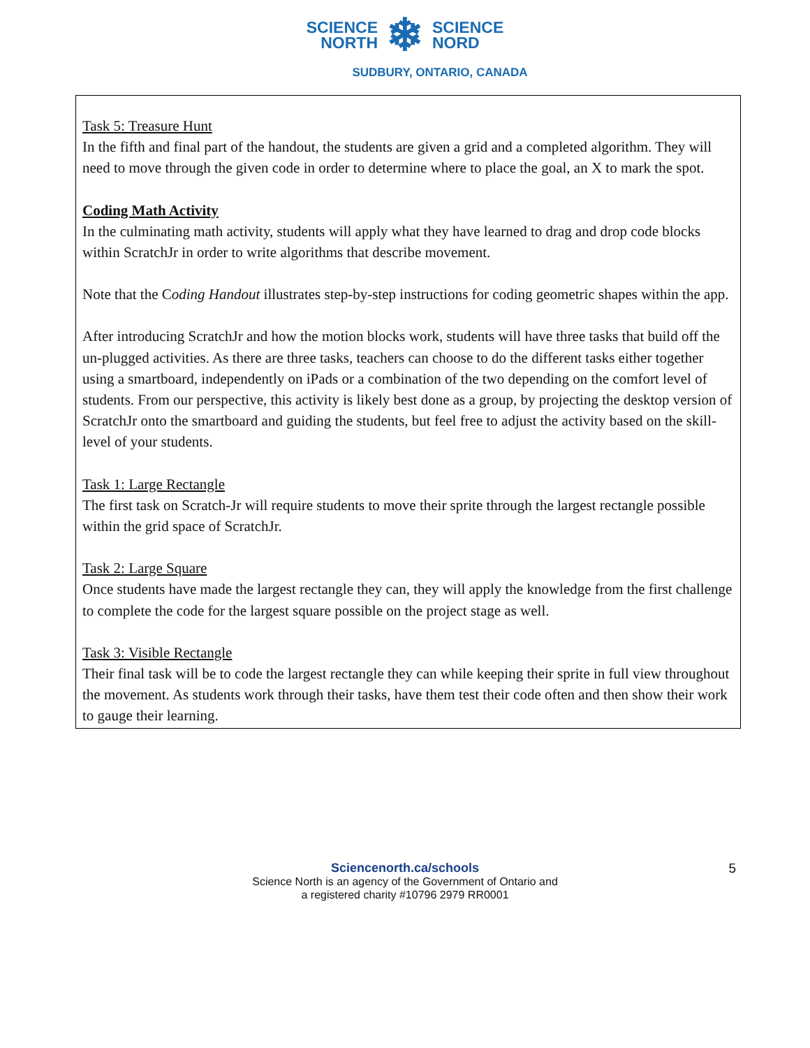SCIENCE
NORTH
❄
SCIENCE
NORD
SUDBURY, ONTARIO, CANADA
Task 5: Treasure Hunt
In the fifth and final part of the handout, the students are given a grid and a completed algorithm. They will need to move through the given code in order to determine where to place the goal, an X to mark the spot.
Coding Math Activity
In the culminating math activity, students will apply what they have learned to drag and drop code blocks within ScratchJr in order to write algorithms that describe movement.
Note that the Coding Handout illustrates step-by-step instructions for coding geometric shapes within the app.
After introducing ScratchJr and how the motion blocks work, students will have three tasks that build off the un-plugged activities. As there are three tasks, teachers can choose to do the different tasks either together using a smartboard, independently on iPads or a combination of the two depending on the comfort level of students. From our perspective, this activity is likely best done as a group, by projecting the desktop version of ScratchJr onto the smartboard and guiding the students, but feel free to adjust the activity based on the skill-level of your students.
Task 1: Large Rectangle
The first task on Scratch-Jr will require students to move their sprite through the largest rectangle possible within the grid space of ScratchJr.
Task 2: Large Square
Once students have made the largest rectangle they can, they will apply the knowledge from the first challenge to complete the code for the largest square possible on the project stage as well.
Task 3: Visible Rectangle
Their final task will be to code the largest rectangle they can while keeping their sprite in full view throughout the movement. As students work through their tasks, have them test their code often and then show their work to gauge their learning.
Sciencenorth.ca/schools
Science North is an agency of the Government of Ontario and
a registered charity #10796 2979 RR0001
5